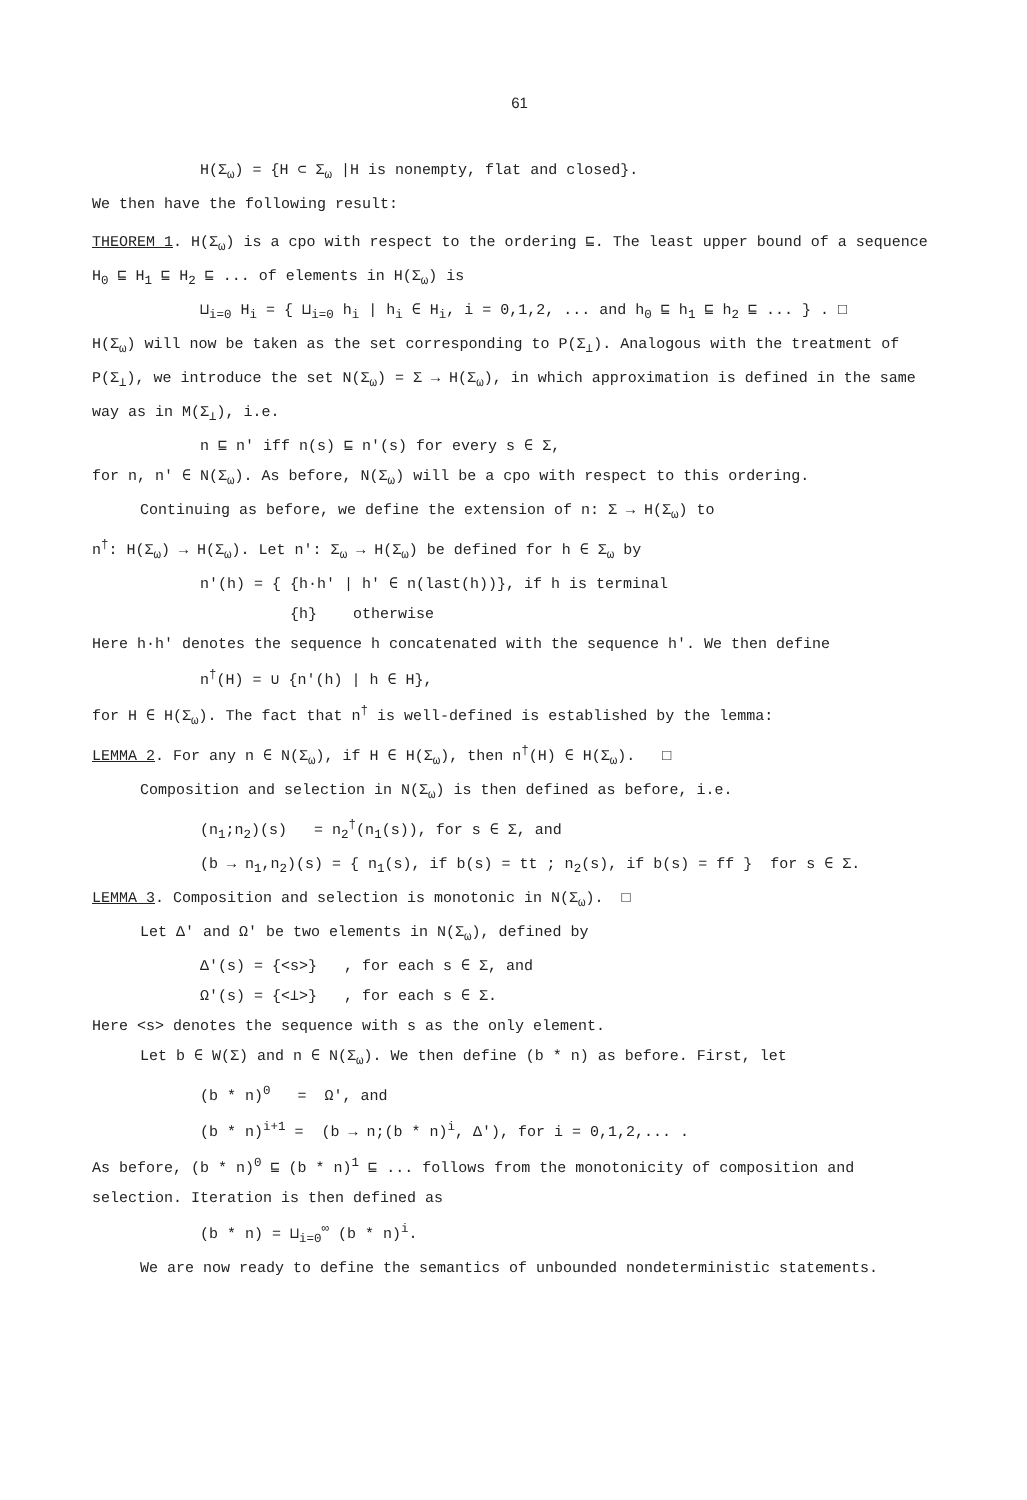61
H(Σ<sub>ω</sub>) = {H ⊂ Σ<sub>ω</sub> |H is nonempty, flat and closed}.
We then have the following result:
THEOREM 1. H(Σ<sub>ω</sub>) is a cpo with respect to the ordering ⊑. The least upper bound of a sequence H<sub>0</sub> ⊑ H<sub>1</sub> ⊑ H<sub>2</sub> ⊑ ... of elements in H(Σ<sub>ω</sub>) is
⊔<sub>i=0</sub> H<sub>i</sub> = { ⊔<sub>i=0</sub> h<sub>i</sub> | h<sub>i</sub> ∈ H<sub>i</sub>, i = 0,1,2, ... and h<sub>0</sub> ⊑ h<sub>1</sub> ⊑ h<sub>2</sub> ⊑ ... } . □
H(Σ<sub>ω</sub>) will now be taken as the set corresponding to P(Σ<sub>⊥</sub>). Analogous with the treatment of P(Σ<sub>⊥</sub>), we introduce the set N(Σ<sub>ω</sub>) = Σ → H(Σ<sub>ω</sub>), in which approximation is defined in the same way as in M(Σ<sub>⊥</sub>), i.e.
n ⊑ n' iff n(s) ⊑ n'(s) for every s ∈ Σ,
for n, n' ∈ N(Σ<sub>ω</sub>). As before, N(Σ<sub>ω</sub>) will be a cpo with respect to this ordering.
Continuing as before, we define the extension of n: Σ → H(Σ<sub>ω</sub>) to
n<sup>†</sup>: H(Σ<sub>ω</sub>) → H(Σ<sub>ω</sub>). Let n': Σ<sub>ω</sub> → H(Σ<sub>ω</sub>) be defined for h ∈ Σ<sub>ω</sub> by
n'(h) = { {h·h' | h' ∈ n(last(h))}, if h is terminal
{h} otherwise
Here h·h' denotes the sequence h concatenated with the sequence h'. We then define
n<sup>†</sup>(H) = ∪ {n'(h) | h ∈ H},
for H ∈ H(Σ<sub>ω</sub>). The fact that n<sup>†</sup> is well-defined is established by the lemma:
LEMMA 2. For any n ∈ N(Σ<sub>ω</sub>), if H ∈ H(Σ<sub>ω</sub>), then n<sup>†</sup>(H) ∈ H(Σ<sub>ω</sub>). □
Composition and selection in N(Σ<sub>ω</sub>) is then defined as before, i.e.
(n<sub>1</sub>;n<sub>2</sub>)(s) = n<sub>2</sub><sup>†</sup>(n<sub>1</sub>(s)), for s ∈ Σ, and
(b → n<sub>1</sub>,n<sub>2</sub>)(s) = { n<sub>1</sub>(s), if b(s) = tt ; n<sub>2</sub>(s), if b(s) = ff } for s ∈ Σ.
LEMMA 3. Composition and selection is monotonic in N(Σ<sub>ω</sub>). □
Let Δ' and Ω' be two elements in N(Σ<sub>ω</sub>), defined by
Δ'(s) = {<s>} , for each s ∈ Σ, and
Ω'(s) = {<⊥>} , for each s ∈ Σ.
Here <s> denotes the sequence with s as the only element.
Let b ∈ W(Σ) and n ∈ N(Σ<sub>ω</sub>). We then define (b * n) as before. First, let
(b * n)<sup>0</sup> = Ω', and
(b * n)<sup>i+1</sup> = (b → n;(b * n)<sup>i</sup>, Δ'), for i = 0,1,2,... .
As before, (b * n)<sup>0</sup> ⊑ (b * n)<sup>1</sup> ⊑ ... follows from the monotonicity of composition and selection. Iteration is then defined as
(b * n) = ⊔<sub>i=0</sub><sup>∞</sup> (b * n)<sup>i</sup>.
We are now ready to define the semantics of unbounded nondeterministic statements.